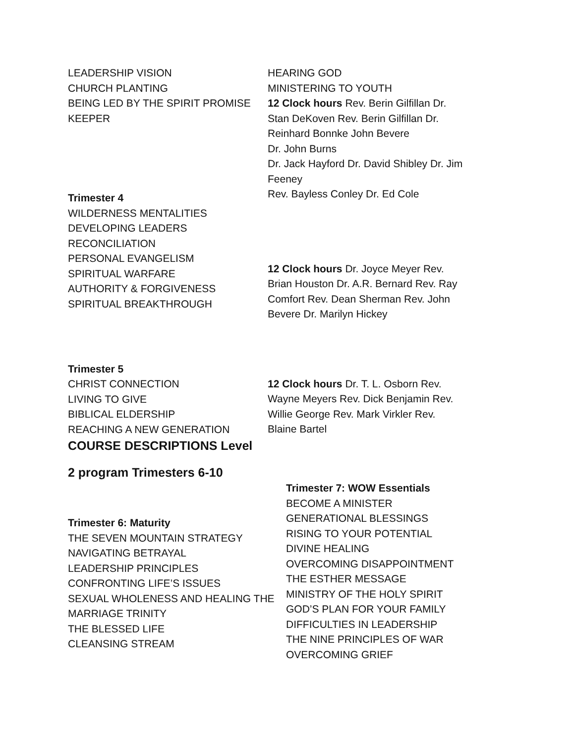LEADERSHIP VISION
CHURCH PLANTING
BEING LED BY THE SPIRIT PROMISE KEEPER
Trimester 4
WILDERNESS MENTALITIES
DEVELOPING LEADERS
RECONCILIATION
PERSONAL EVANGELISM
SPIRITUAL WARFARE
AUTHORITY & FORGIVENESS
SPIRITUAL BREAKTHROUGH
HEARING GOD
MINISTERING TO YOUTH
12 Clock hours Rev. Berin Gilfillan Dr. Stan DeKoven Rev. Berin Gilfillan Dr. Reinhard Bonnke John Bevere
Dr. John Burns
Dr. Jack Hayford Dr. David Shibley Dr. Jim Feeney
Rev. Bayless Conley Dr. Ed Cole
12 Clock hours Dr. Joyce Meyer Rev. Brian Houston Dr. A.R. Bernard Rev. Ray Comfort Rev. Dean Sherman Rev. John Bevere Dr. Marilyn Hickey
Trimester 5
CHRIST CONNECTION
LIVING TO GIVE
BIBLICAL ELDERSHIP
REACHING A NEW GENERATION
12 Clock hours Dr. T. L. Osborn Rev. Wayne Meyers Rev. Dick Benjamin Rev. Willie George Rev. Mark Virkler Rev. Blaine Bartel
COURSE DESCRIPTIONS Level
2 program Trimesters 6-10
Trimester 6: Maturity
THE SEVEN MOUNTAIN STRATEGY
NAVIGATING BETRAYAL
LEADERSHIP PRINCIPLES
CONFRONTING LIFE’S ISSUES
SEXUAL WHOLENESS AND HEALING THE MARRIAGE TRINITY
THE BLESSED LIFE
CLEANSING STREAM
Trimester 7: WOW Essentials
BECOME A MINISTER
GENERATIONAL BLESSINGS
RISING TO YOUR POTENTIAL
DIVINE HEALING
OVERCOMING DISAPPOINTMENT
THE ESTHER MESSAGE
MINISTRY OF THE HOLY SPIRIT
GOD’S PLAN FOR YOUR FAMILY
DIFFICULTIES IN LEADERSHIP
THE NINE PRINCIPLES OF WAR
OVERCOMING GRIEF